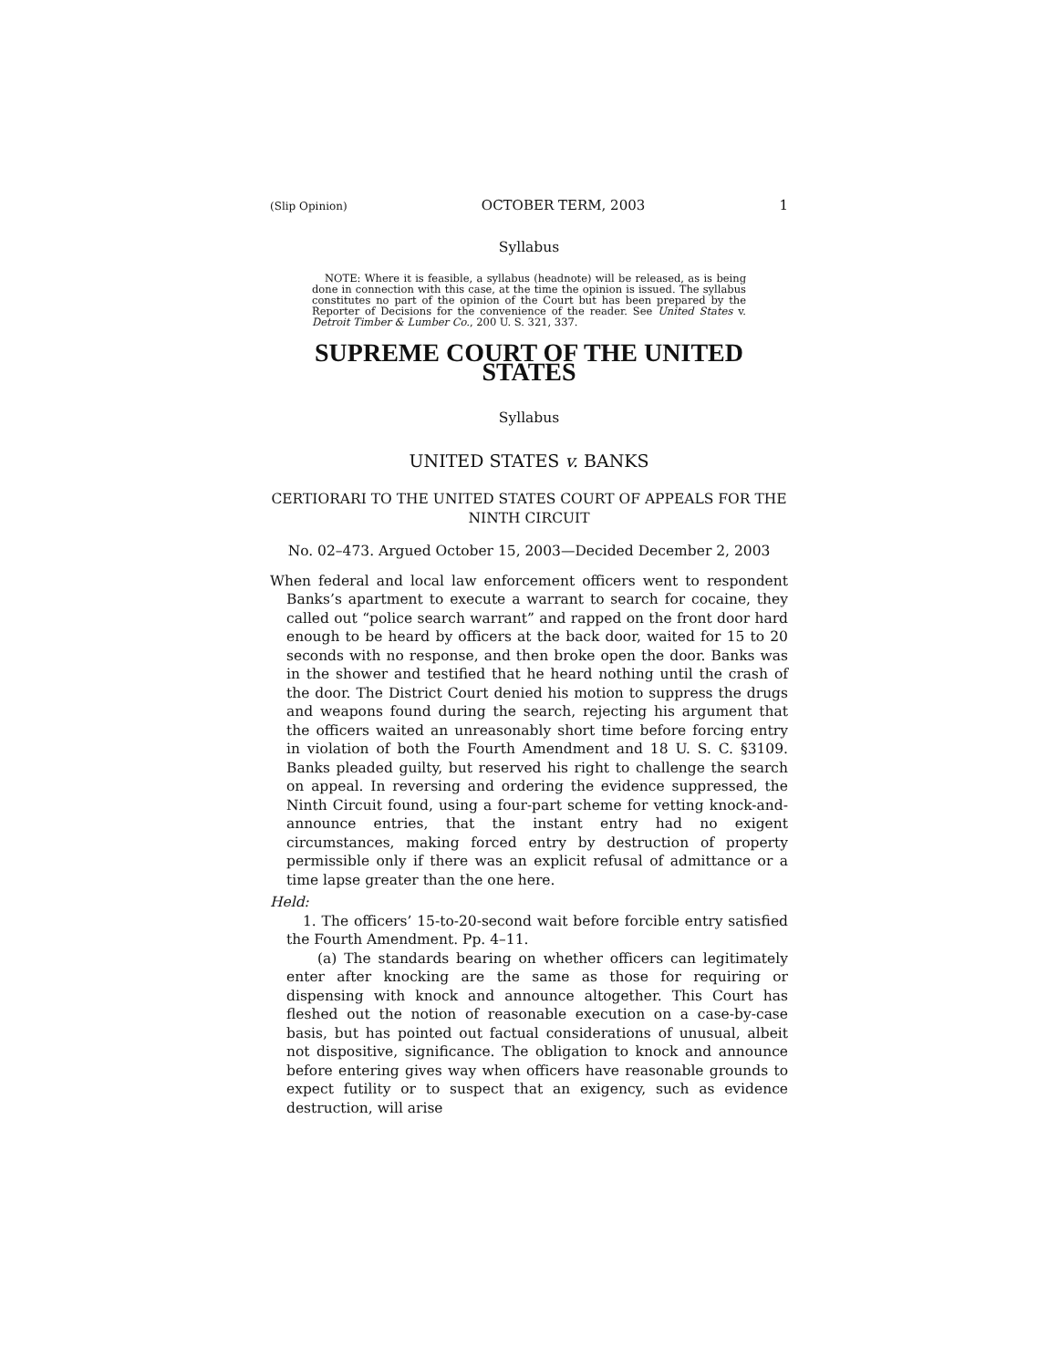(Slip Opinion) OCTOBER TERM, 2003 1
Syllabus
NOTE: Where it is feasible, a syllabus (headnote) will be released, as is being done in connection with this case, at the time the opinion is issued. The syllabus constitutes no part of the opinion of the Court but has been prepared by the Reporter of Decisions for the convenience of the reader. See United States v. Detroit Timber & Lumber Co., 200 U. S. 321, 337.
SUPREME COURT OF THE UNITED STATES
Syllabus
UNITED STATES v. BANKS
CERTIORARI TO THE UNITED STATES COURT OF APPEALS FOR THE NINTH CIRCUIT
No. 02–473. Argued October 15, 2003—Decided December 2, 2003
When federal and local law enforcement officers went to respondent Banks’s apartment to execute a warrant to search for cocaine, they called out “police search warrant” and rapped on the front door hard enough to be heard by officers at the back door, waited for 15 to 20 seconds with no response, and then broke open the door. Banks was in the shower and testified that he heard nothing until the crash of the door. The District Court denied his motion to suppress the drugs and weapons found during the search, rejecting his argument that the officers waited an unreasonably short time before forcing entry in violation of both the Fourth Amendment and 18 U. S. C. §3109. Banks pleaded guilty, but reserved his right to challenge the search on appeal. In reversing and ordering the evidence suppressed, the Ninth Circuit found, using a four-part scheme for vetting knock-and-announce entries, that the instant entry had no exigent circumstances, making forced entry by destruction of property permissible only if there was an explicit refusal of admittance or a time lapse greater than the one here.
Held:
1. The officers’ 15-to-20-second wait before forcible entry satisfied the Fourth Amendment. Pp. 4–11.
(a) The standards bearing on whether officers can legitimately enter after knocking are the same as those for requiring or dispensing with knock and announce altogether. This Court has fleshed out the notion of reasonable execution on a case-by-case basis, but has pointed out factual considerations of unusual, albeit not dispositive, significance. The obligation to knock and announce before entering gives way when officers have reasonable grounds to expect futility or to suspect that an exigency, such as evidence destruction, will arise